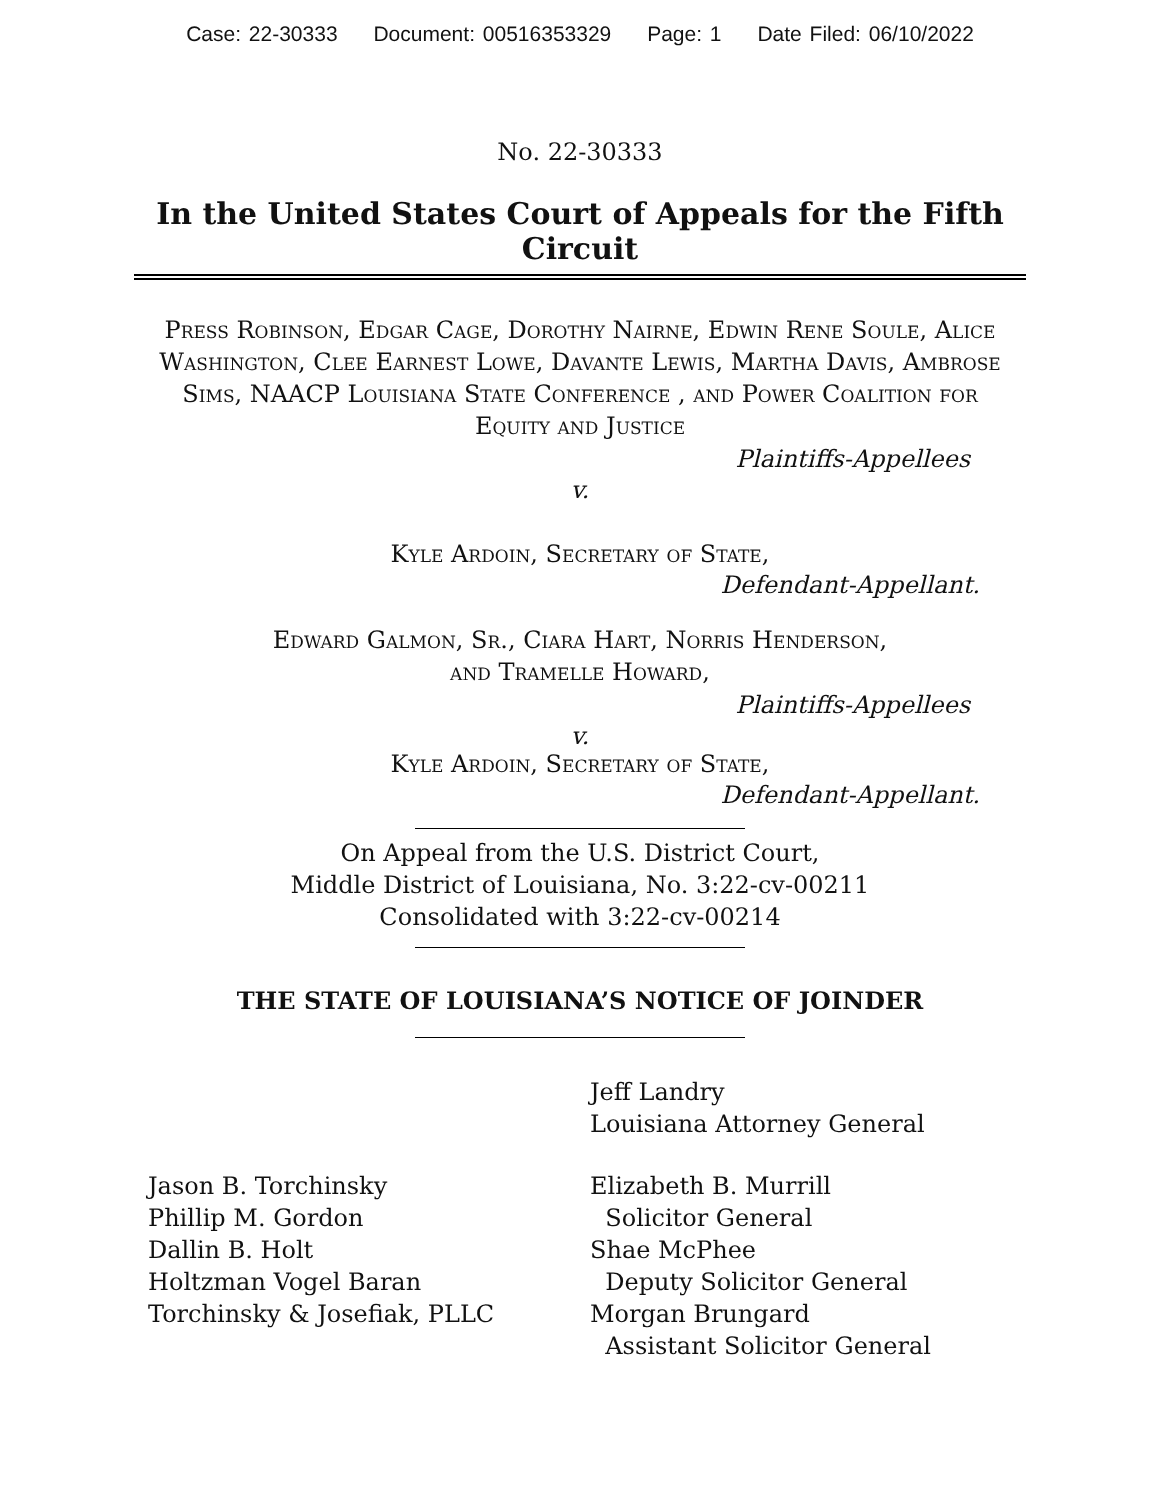Case: 22-30333 Document: 00516353329 Page: 1 Date Filed: 06/10/2022
No. 22-30333
In the United States Court of Appeals for the Fifth Circuit
Press Robinson, Edgar Cage, Dorothy Nairne, Edwin Rene Soule, Alice Washington, Clee Earnest Lowe, Davante Lewis, Martha Davis, Ambrose Sims, NAACP Louisiana State Conference , and Power Coalition for Equity and Justice
Plaintiffs-Appellees
v.
Kyle Ardoin, Secretary of State,
Defendant-Appellant.
Edward Galmon, Sr., Ciara Hart, Norris Henderson,
and Tramelle Howard,
Plaintiffs-Appellees
v.
Kyle Ardoin, Secretary of State,
Defendant-Appellant.
On Appeal from the U.S. District Court,
Middle District of Louisiana, No. 3:22-cv-00211
Consolidated with 3:22-cv-00214
THE STATE OF LOUISIANA’S NOTICE OF JOINDER
Jeff Landry
Louisiana Attorney General
Jason B. Torchinsky
Phillip M. Gordon
Dallin B. Holt
Holtzman Vogel Baran
Torchinsky & Josefiak, PLLC
Elizabeth B. Murrill
Solicitor General
Shae McPhee
Deputy Solicitor General
Morgan Brungard
Assistant Solicitor General